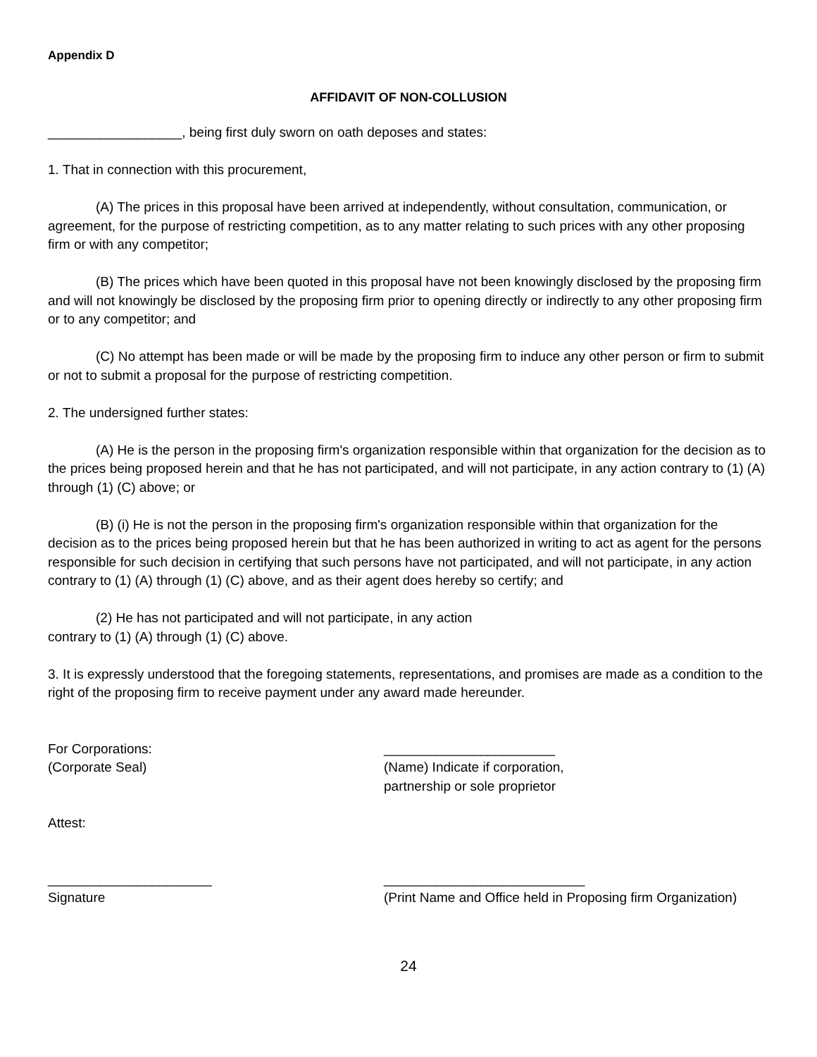Appendix D
AFFIDAVIT OF NON-COLLUSION
__________________, being first duly sworn on oath deposes and states:
1. That in connection with this procurement,
(A) The prices in this proposal have been arrived at independently, without consultation, communication, or agreement, for the purpose of restricting competition, as to any matter relating to such prices with any other proposing firm or with any competitor;
(B) The prices which have been quoted in this proposal have not been knowingly disclosed by the proposing firm and will not knowingly be disclosed by the proposing firm prior to opening directly or indirectly to any other proposing firm or to any competitor; and
(C) No attempt has been made or will be made by the proposing firm to induce any other person or firm to submit or not to submit a proposal for the purpose of restricting competition.
2. The undersigned further states:
(A) He is the person in the proposing firm's organization responsible within that organization for the decision as to the prices being proposed herein and that he has not participated, and will not participate, in any action contrary to (1) (A) through (1) (C) above; or
(B) (i) He is not the person in the proposing firm's organization responsible within that organization for the decision as to the prices being proposed herein but that he has been authorized in writing to act as agent for the persons responsible for such decision in certifying that such persons have not participated, and will not participate, in any action contrary to (1) (A) through (1) (C) above, and as their agent does hereby so certify; and
(2) He has not participated and will not participate, in any action
contrary to (1) (A) through (1) (C) above.
3. It is expressly understood that the foregoing statements, representations, and promises are made as a condition to the right of the proposing firm to receive payment under any award made hereunder.
For Corporations:
(Corporate Seal)
_______________________
(Name) Indicate if corporation,
partnership or sole proprietor
Attest:
______________________
Signature
___________________________
(Print Name and Office held in Proposing firm Organization)
24